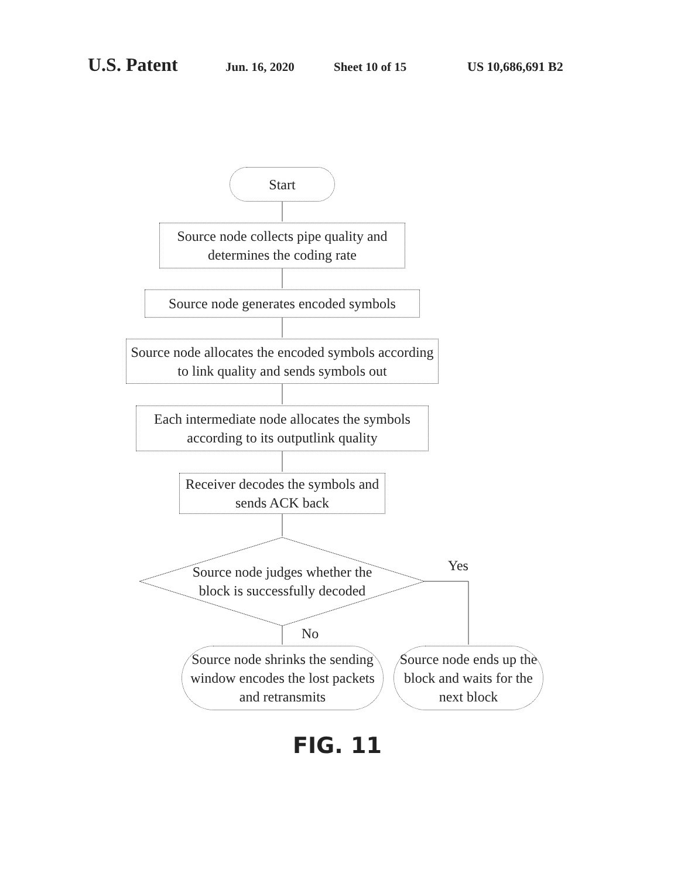U.S. Patent Jun. 16, 2020 Sheet 10 of 15 US 10,686,691 B2
Start
Source node collects pipe quality and determines the coding rate
Source node generates encoded symbols
Source node allocates the encoded symbols according to link quality and sends symbols out
Each intermediate node allocates the symbols according to its outputlink quality
Receiver decodes the symbols and sends ACK back
Source node judges whether the block is successfully decoded
Yes
No
Source node shrinks the sending window encodes the lost packets and retransmits
Source node ends up the block and waits for the next block
FIG. 11